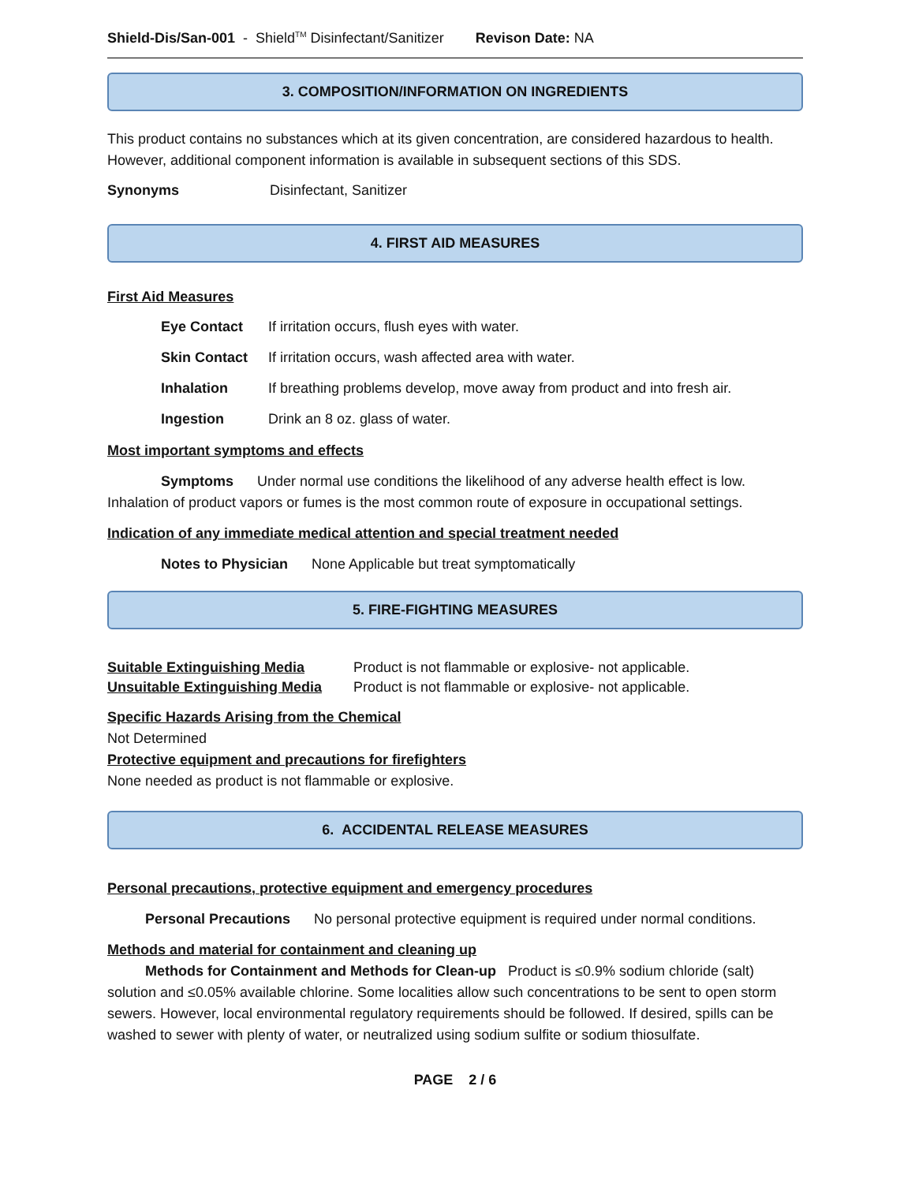Shield-Dis/San-001 - Shield<sup>TM</sup> Disinfectant/Sanitizer Revison Date: NA
3. COMPOSITION/INFORMATION ON INGREDIENTS
This product contains no substances which at its given concentration, are considered hazardous to health. However, additional component information is available in subsequent sections of this SDS.
Synonyms Disinfectant, Sanitizer
4. FIRST AID MEASURES
First Aid Measures
Eye Contact If irritation occurs, flush eyes with water.
Skin Contact If irritation occurs, wash affected area with water.
Inhalation If breathing problems develop, move away from product and into fresh air.
Ingestion Drink an 8 oz. glass of water.
Most important symptoms and effects
Symptoms Under normal use conditions the likelihood of any adverse health effect is low. Inhalation of product vapors or fumes is the most common route of exposure in occupational settings.
Indication of any immediate medical attention and special treatment needed
Notes to Physician None Applicable but treat symptomatically
5. FIRE-FIGHTING MEASURES
Suitable Extinguishing Media Product is not flammable or explosive- not applicable.
Unsuitable Extinguishing Media Product is not flammable or explosive- not applicable.
Specific Hazards Arising from the Chemical
Not Determined
Protective equipment and precautions for firefighters
None needed as product is not flammable or explosive.
6. ACCIDENTAL RELEASE MEASURES
Personal precautions, protective equipment and emergency procedures
Personal Precautions No personal protective equipment is required under normal conditions.
Methods and material for containment and cleaning up
Methods for Containment and Methods for Clean-up Product is ≤0.9% sodium chloride (salt) solution and ≤0.05% available chlorine. Some localities allow such concentrations to be sent to open storm sewers. However, local environmental regulatory requirements should be followed. If desired, spills can be washed to sewer with plenty of water, or neutralized using sodium sulfite or sodium thiosulfate.
PAGE 2 / 6